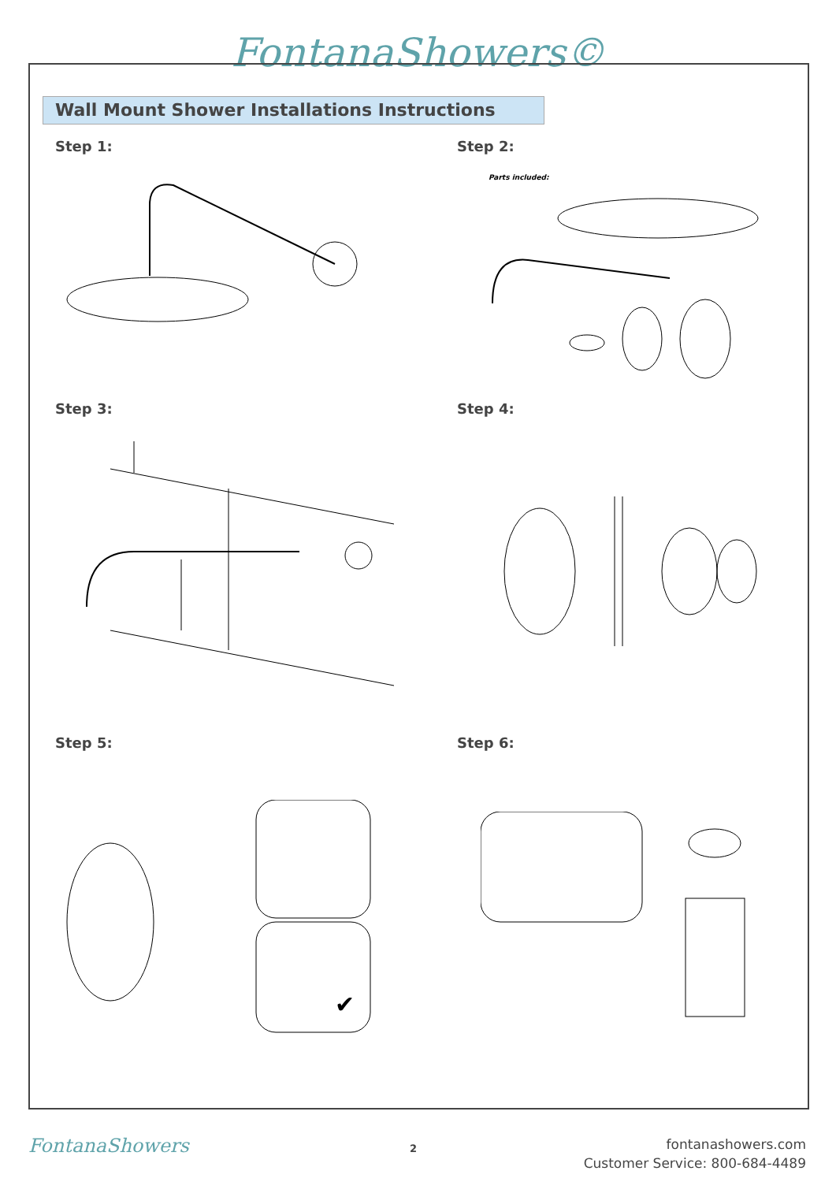FontanaShowers©
Wall Mount Shower Installations Instructions
Step 1: Step 2:
Parts included:
Step 3: Step 4:
Step 5: Step 6:
✔
FontanaShowers 2
fontanashowers.com
Customer Service: 800-684-4489